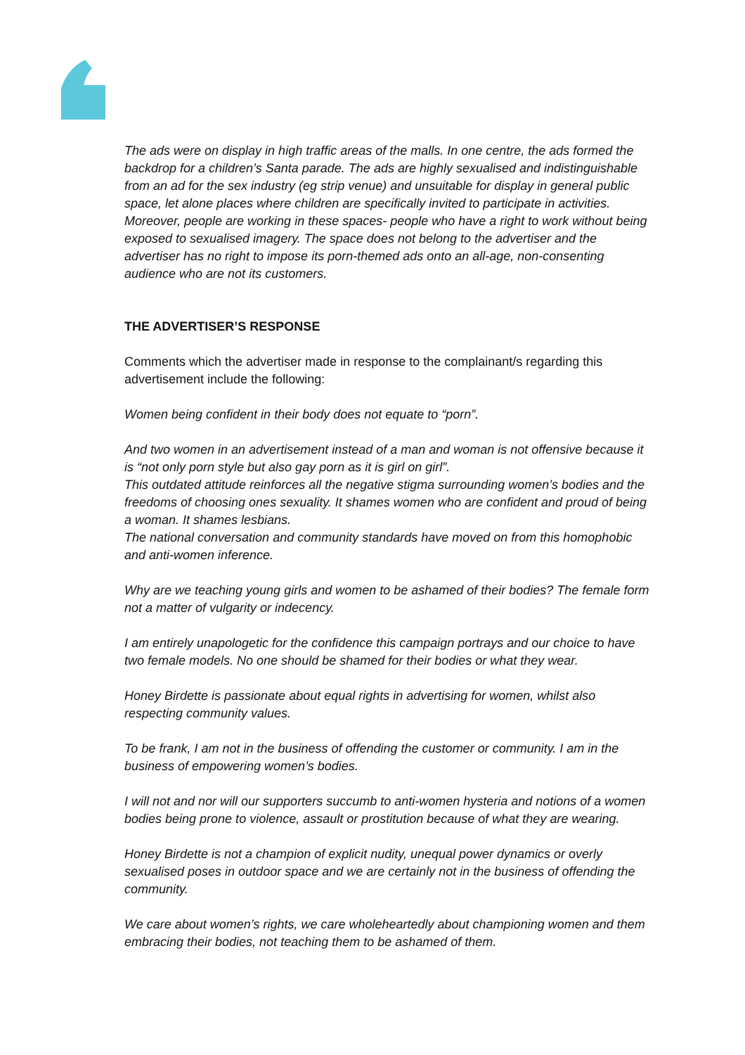The ads were on display in high traffic areas of the malls. In one centre, the ads formed the backdrop for a children’s Santa parade. The ads are highly sexualised and indistinguishable from an ad for the sex industry (eg strip venue) and unsuitable for display in general public space, let alone places where children are specifically invited to participate in activities. Moreover, people are working in these spaces- people who have a right to work without being exposed to sexualised imagery. The space does not belong to the advertiser and the advertiser has no right to impose its porn-themed ads onto an all-age, non-consenting audience who are not its customers.
THE ADVERTISER’S RESPONSE
Comments which the advertiser made in response to the complainant/s regarding this advertisement include the following:
Women being confident in their body does not equate to “porn”.
And two women in an advertisement instead of a man and woman is not offensive because it is “not only porn style but also gay porn as it is girl on girl”.
This outdated attitude reinforces all the negative stigma surrounding women’s bodies and the freedoms of choosing ones sexuality. It shames women who are confident and proud of being a woman. It shames lesbians.
The national conversation and community standards have moved on from this homophobic and anti-women inference.
Why are we teaching young girls and women to be ashamed of their bodies? The female form not a matter of vulgarity or indecency.
I am entirely unapologetic for the confidence this campaign portrays and our choice to have two female models. No one should be shamed for their bodies or what they wear.
Honey Birdette is passionate about equal rights in advertising for women, whilst also respecting community values.
To be frank, I am not in the business of offending the customer or community. I am in the business of empowering women’s bodies.
I will not and nor will our supporters succumb to anti-women hysteria and notions of a women bodies being prone to violence, assault or prostitution because of what they are wearing.
Honey Birdette is not a champion of explicit nudity, unequal power dynamics or overly sexualised poses in outdoor space and we are certainly not in the business of offending the community.
We care about women’s rights, we care wholeheartedly about championing women and them embracing their bodies, not teaching them to be ashamed of them.